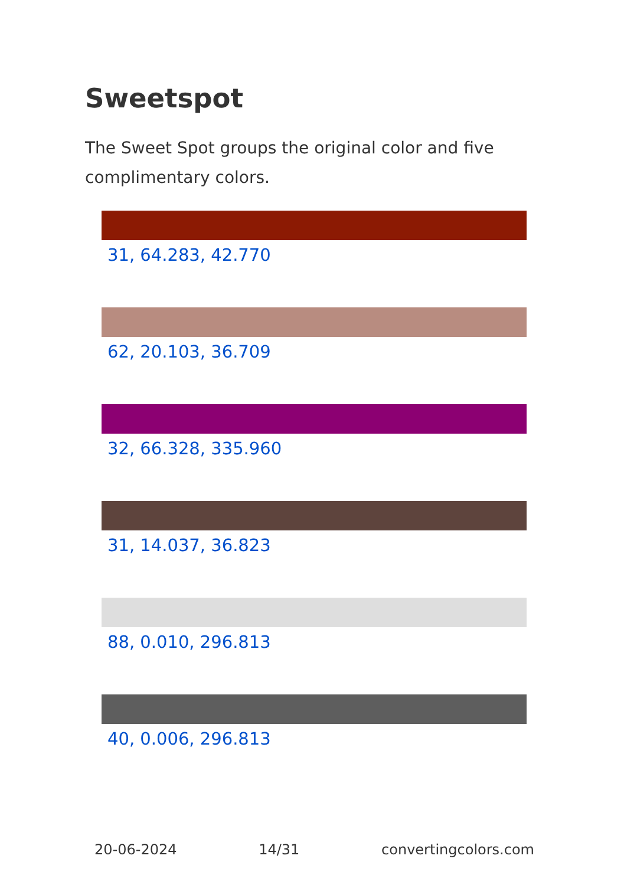Sweetspot
The Sweet Spot groups the original color and five complimentary colors.
31, 64.283, 42.770
62, 20.103, 36.709
32, 66.328, 335.960
31, 14.037, 36.823
88, 0.010, 296.813
40, 0.006, 296.813
20-06-2024 14/31 convertingcolors.com